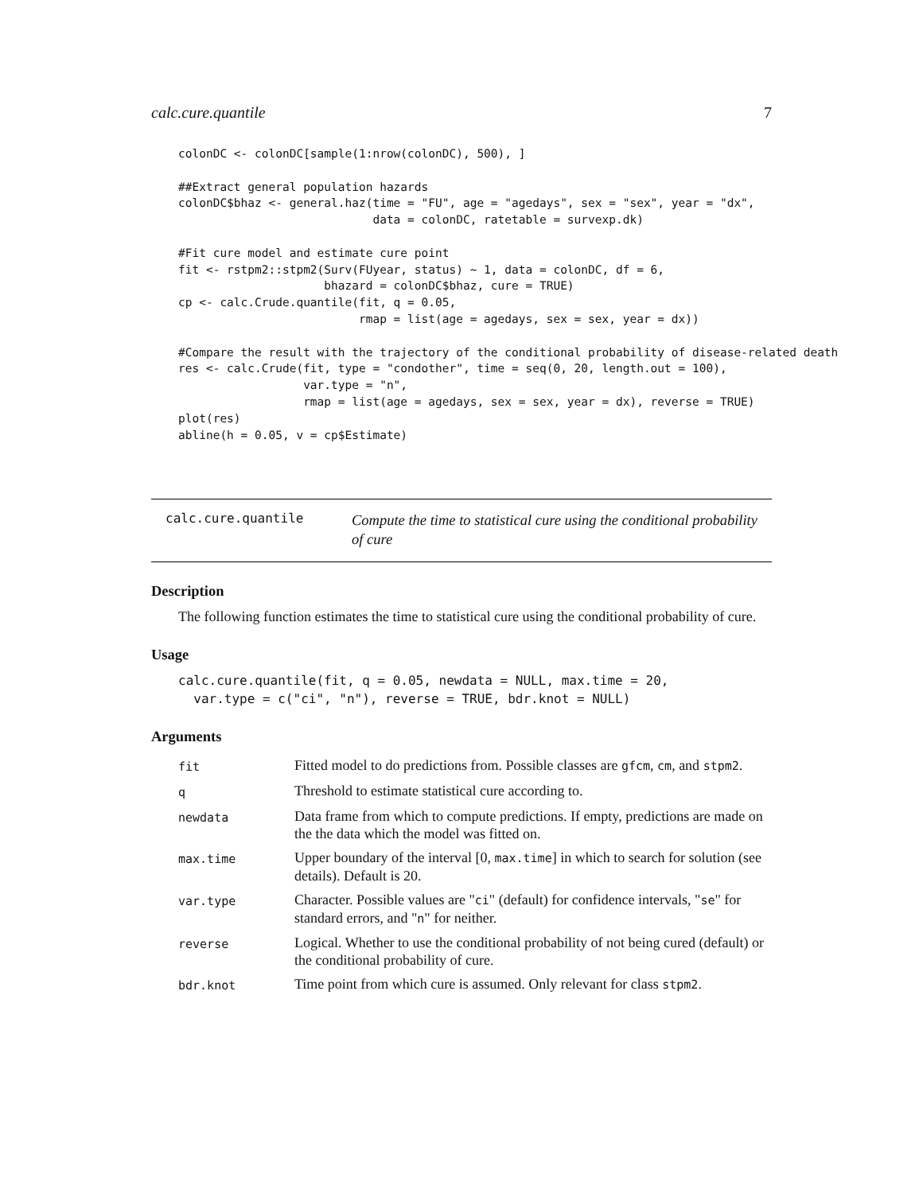calc.cure.quantile 7
colonDC <- colonDC[sample(1:nrow(colonDC), 500), ]

##Extract general population hazards
colonDC$bhaz <- general.haz(time = "FU", age = "agedays", sex = "sex", year = "dx",
                            data = colonDC, ratetable = survexp.dk)

#Fit cure model and estimate cure point
fit <- rstpm2::stpm2(Surv(FUyear, status) ~ 1, data = colonDC, df = 6,
                     bhazard = colonDC$bhaz, cure = TRUE)
cp <- calc.Crude.quantile(fit, q = 0.05,
                          rmap = list(age = agedays, sex = sex, year = dx))

#Compare the result with the trajectory of the conditional probability of disease-related death
res <- calc.Crude(fit, type = "condother", time = seq(0, 20, length.out = 100),
                  var.type = "n",
                  rmap = list(age = agedays, sex = sex, year = dx), reverse = TRUE)
plot(res)
abline(h = 0.05, v = cp$Estimate)
calc.cure.quantile
Compute the time to statistical cure using the conditional probability of cure
Description
The following function estimates the time to statistical cure using the conditional probability of cure.
Usage
calc.cure.quantile(fit, q = 0.05, newdata = NULL, max.time = 20,
  var.type = c("ci", "n"), reverse = TRUE, bdr.knot = NULL)
Arguments
| fit | Fitted model to do predictions from. Possible classes are gfcm , cm , and stpm2 . |
| q | Threshold to estimate statistical cure according to. |
| newdata | Data frame from which to compute predictions. If empty, predictions are made on the the data which the model was fitted on. |
| max.time | Upper boundary of the interval [0, max.time ] in which to search for solution (see details). Default is 20. |
| var.type | Character. Possible values are " ci " (default) for confidence intervals, " se " for standard errors, and " n " for neither. |
| reverse | Logical. Whether to use the conditional probability of not being cured (default) or the conditional probability of cure. |
| bdr.knot | Time point from which cure is assumed. Only relevant for class stpm2 . |